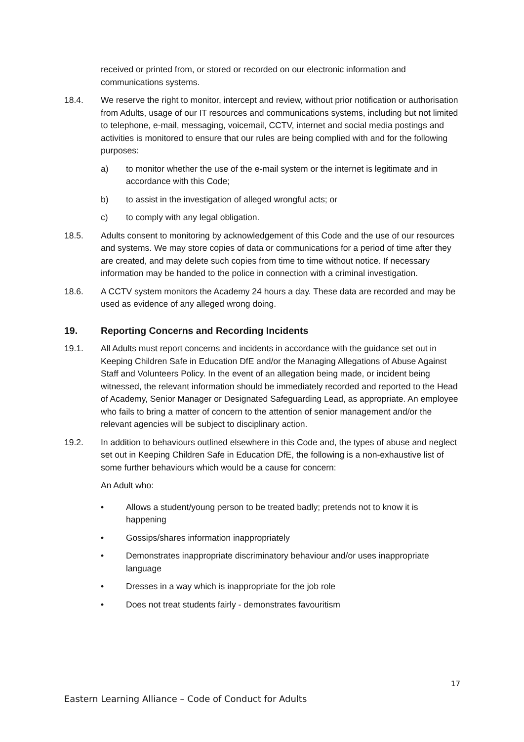received or printed from, or stored or recorded on our electronic information and communications systems.
18.4. We reserve the right to monitor, intercept and review, without prior notification or authorisation from Adults, usage of our IT resources and communications systems, including but not limited to telephone, e-mail, messaging, voicemail, CCTV, internet and social media postings and activities is monitored to ensure that our rules are being complied with and for the following purposes:
a) to monitor whether the use of the e-mail system or the internet is legitimate and in accordance with this Code;
b) to assist in the investigation of alleged wrongful acts; or
c) to comply with any legal obligation.
18.5. Adults consent to monitoring by acknowledgement of this Code and the use of our resources and systems. We may store copies of data or communications for a period of time after they are created, and may delete such copies from time to time without notice. If necessary information may be handed to the police in connection with a criminal investigation.
18.6. A CCTV system monitors the Academy 24 hours a day. These data are recorded and may be used as evidence of any alleged wrong doing.
19. Reporting Concerns and Recording Incidents
19.1. All Adults must report concerns and incidents in accordance with the guidance set out in Keeping Children Safe in Education DfE and/or the Managing Allegations of Abuse Against Staff and Volunteers Policy. In the event of an allegation being made, or incident being witnessed, the relevant information should be immediately recorded and reported to the Head of Academy, Senior Manager or Designated Safeguarding Lead, as appropriate. An employee who fails to bring a matter of concern to the attention of senior management and/or the relevant agencies will be subject to disciplinary action.
19.2. In addition to behaviours outlined elsewhere in this Code and, the types of abuse and neglect set out in Keeping Children Safe in Education DfE, the following is a non-exhaustive list of some further behaviours which would be a cause for concern:
An Adult who:
• Allows a student/young person to be treated badly; pretends not to know it is happening
• Gossips/shares information inappropriately
• Demonstrates inappropriate discriminatory behaviour and/or uses inappropriate language
• Dresses in a way which is inappropriate for the job role
• Does not treat students fairly - demonstrates favouritism
17
Eastern Learning Alliance – Code of Conduct for Adults